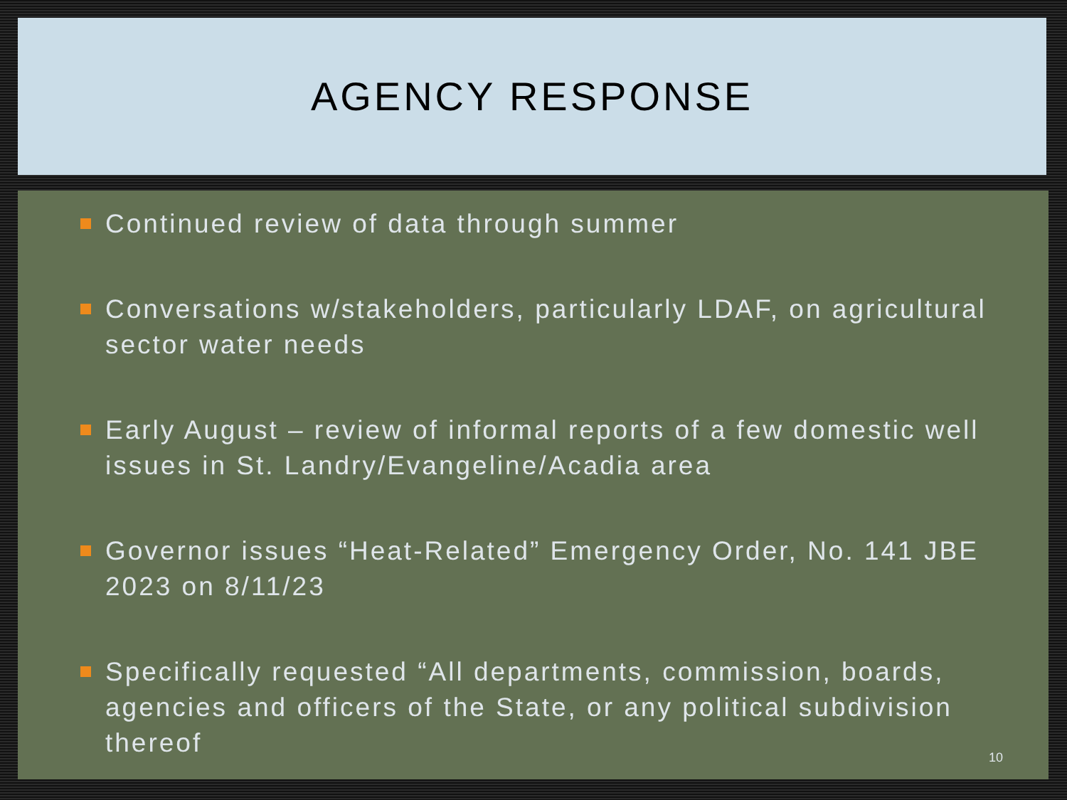AGENCY RESPONSE
Continued review of data through summer
Conversations w/stakeholders, particularly LDAF, on agricultural sector water needs
Early August – review of informal reports of a few domestic well issues in St. Landry/Evangeline/Acadia area
Governor issues “Heat-Related” Emergency Order, No. 141 JBE 2023 on 8/11/23
Specifically requested “All departments, commission, boards, agencies and officers of the State, or any political subdivision thereof
10